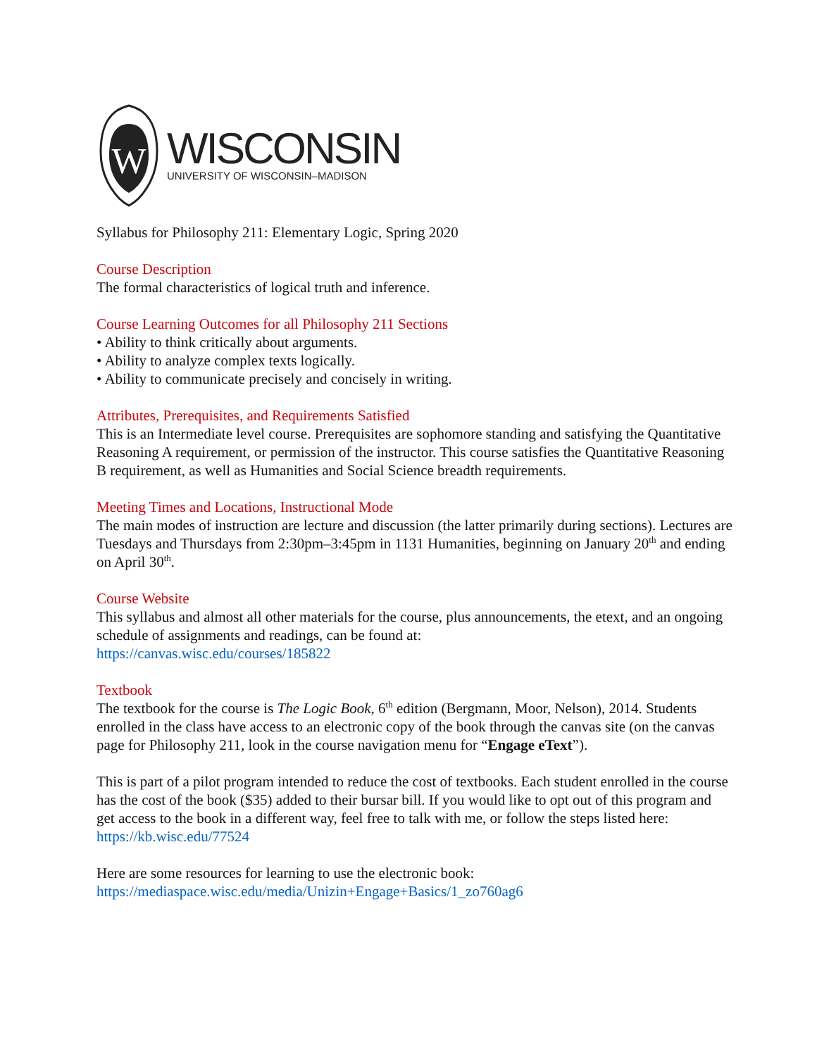W
WISCONSIN
UNIVERSITY OF WISCONSIN–MADISON
Syllabus for Philosophy 211: Elementary Logic, Spring 2020
Course Description
The formal characteristics of logical truth and inference.
Course Learning Outcomes for all Philosophy 211 Sections
• Ability to think critically about arguments.
• Ability to analyze complex texts logically.
• Ability to communicate precisely and concisely in writing.
Attributes, Prerequisites, and Requirements Satisfied
This is an Intermediate level course. Prerequisites are sophomore standing and satisfying the Quantitative Reasoning A requirement, or permission of the instructor. This course satisfies the Quantitative Reasoning B requirement, as well as Humanities and Social Science breadth requirements.
Meeting Times and Locations, Instructional Mode
The main modes of instruction are lecture and discussion (the latter primarily during sections). Lectures are Tuesdays and Thursdays from 2:30pm–3:45pm in 1131 Humanities, beginning on January 20<sup>th</sup> and ending on April 30<sup>th</sup>.
Course Website
This syllabus and almost all other materials for the course, plus announcements, the etext, and an ongoing schedule of assignments and readings, can be found at:
https://canvas.wisc.edu/courses/185822
Textbook
The textbook for the course is The Logic Book, 6<sup>th</sup> edition (Bergmann, Moor, Nelson), 2014. Students enrolled in the class have access to an electronic copy of the book through the canvas site (on the canvas page for Philosophy 211, look in the course navigation menu for “Engage eText”).
This is part of a pilot program intended to reduce the cost of textbooks. Each student enrolled in the course has the cost of the book ($35) added to their bursar bill. If you would like to opt out of this program and get access to the book in a different way, feel free to talk with me, or follow the steps listed here: https://kb.wisc.edu/77524
Here are some resources for learning to use the electronic book:
https://mediaspace.wisc.edu/media/Unizin+Engage+Basics/1_zo760ag6